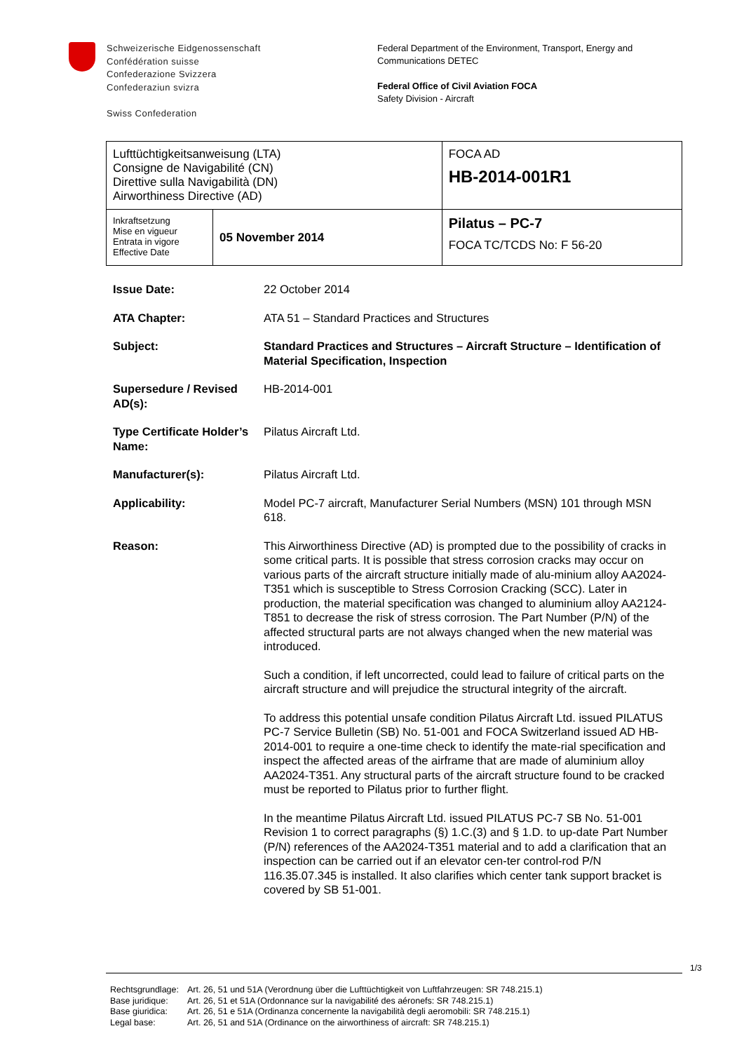Schweizerische Eidgenossenschaft
Confédération suisse
Confederazione Svizzera
Confederaziun svizra
Swiss Confederation
Federal Department of the Environment, Transport, Energy and
Communications DETEC
Federal Office of Civil Aviation FOCA
Safety Division - Aircraft
| Lufttüchtigkeitsanweisung (LTA) Consigne de Navigabilité (CN) Direttive sulla Navigabilità (DN) Airworthiness Directive (AD) | | FOCA AD HB-2014-001R1 |
| Inkraftsetzung Mise en vigueur Entrata in vigore Effective Date | 05 November 2014 | Pilatus – PC-7 FOCA TC/TCDS No: F 56-20 |
| Issue Date: | 22 October 2014 |
| ATA Chapter: | ATA 51 – Standard Practices and Structures |
| Subject: | Standard Practices and Structures – Aircraft Structure – Identification of Material Specification, Inspection |
| Supersedure / Revised AD(s): | HB-2014-001 |
| Type Certificate Holder’s Name: | Pilatus Aircraft Ltd. |
| Manufacturer(s): | Pilatus Aircraft Ltd. |
| Applicability: | Model PC-7 aircraft, Manufacturer Serial Numbers (MSN) 101 through MSN 618. |
| Reason: | This Airworthiness Directive (AD) is prompted due to the possibility of cracks in some critical parts. It is possible that stress corrosion cracks may occur on various parts of the aircraft structure initially made of alu-minium alloy AA2024-T351 which is susceptible to Stress Corrosion Cracking (SCC). Later in production, the material specification was changed to aluminium alloy AA2124-T851 to decrease the risk of stress corrosion. The Part Number (P/N) of the affected structural parts are not always changed when the new material was introduced. Such a condition, if left uncorrected, could lead to failure of critical parts on the aircraft structure and will prejudice the structural integrity of the aircraft. To address this potential unsafe condition Pilatus Aircraft Ltd. issued PILATUS PC-7 Service Bulletin (SB) No. 51-001 and FOCA Switzerland issued AD HB-2014-001 to require a one-time check to identify the mate-rial specification and inspect the affected areas of the airframe that are made of aluminium alloy AA2024-T351. Any structural parts of the aircraft structure found to be cracked must be reported to Pilatus prior to further flight. In the meantime Pilatus Aircraft Ltd. issued PILATUS PC-7 SB No. 51-001 Revision 1 to correct paragraphs (§) 1.C.(3) and § 1.D. to up-date Part Number (P/N) references of the AA2024-T351 material and to add a clarification that an inspection can be carried out if an elevator cen-ter control-rod P/N 116.35.07.345 is installed. It also clarifies which center tank support bracket is covered by SB 51-001. |
1/3
| Rechtsgrundlage: | Art. 26, 51 und 51A (Verordnung über die Lufttüchtigkeit von Luftfahrzeugen: SR 748.215.1) |
| Base juridique: | Art. 26, 51 et 51A (Ordonnance sur la navigabilité des aéronefs: SR 748.215.1) |
| Base giuridica: | Art. 26, 51 e 51A (Ordinanza concernente la navigabilità degli aeromobili: SR 748.215.1) |
| Legal base: | Art. 26, 51 and 51A (Ordinance on the airworthiness of aircraft: SR 748.215.1) |